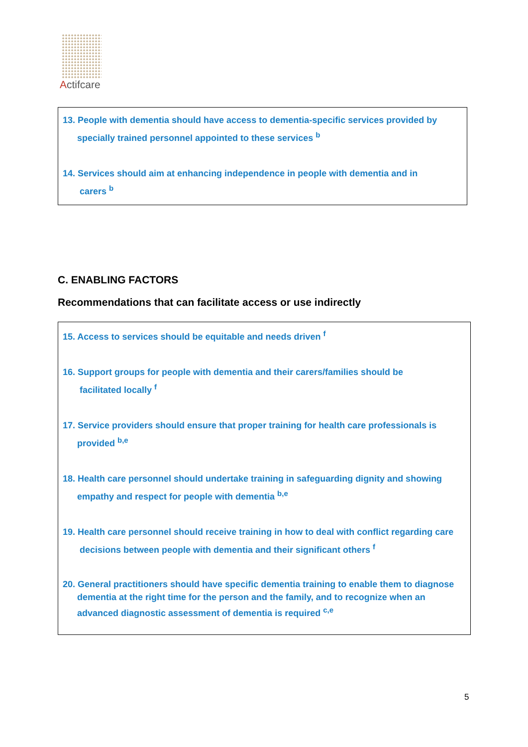Actifcare
13. People with dementia should have access to dementia-specific services provided by
specially trained personnel appointed to these services <sup>b</sup>
14. Services should aim at enhancing independence in people with dementia and in
carers <sup>b</sup>
C. ENABLING FACTORS
Recommendations that can facilitate access or use indirectly
15. Access to services should be equitable and needs driven <sup>f</sup>
16. Support groups for people with dementia and their carers/families should be
facilitated locally <sup>f</sup>
17. Service providers should ensure that proper training for health care professionals is
provided <sup>b,e</sup>
18. Health care personnel should undertake training in safeguarding dignity and showing
empathy and respect for people with dementia <sup>b,e</sup>
19. Health care personnel should receive training in how to deal with conflict regarding care
decisions between people with dementia and their significant others <sup>f</sup>
20. General practitioners should have specific dementia training to enable them to diagnose
dementia at the right time for the person and the family, and to recognize when an advanced diagnostic assessment of dementia is required <sup>c,e</sup>
5